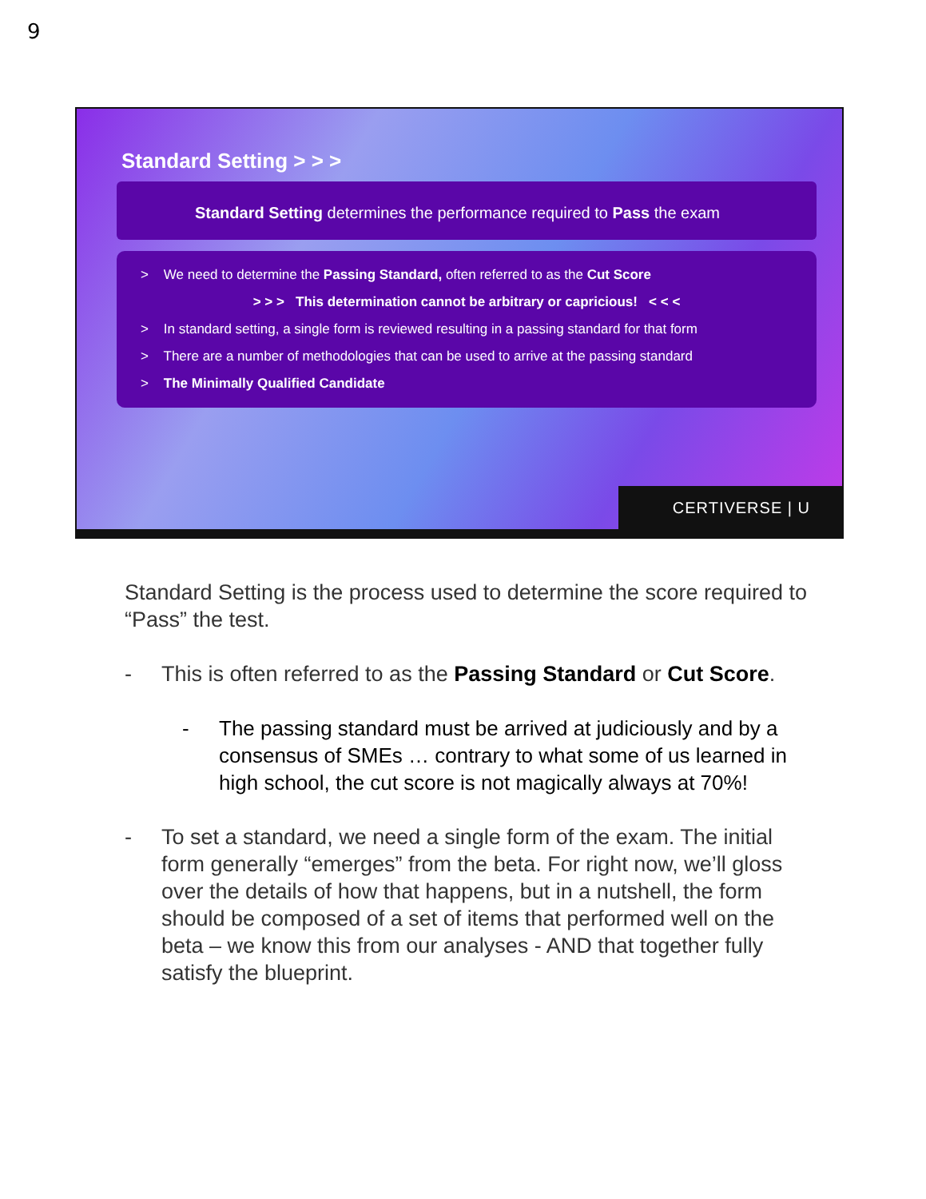9
Standard Setting > > >
Standard Setting determines the performance required to Pass the exam
> We need to determine the Passing Standard, often referred to as the Cut Score
> > > This determination cannot be arbitrary or capricious! < < <
> In standard setting, a single form is reviewed resulting in a passing standard for that form
> There are a number of methodologies that can be used to arrive at the passing standard
> The Minimally Qualified Candidate
CERTIVERSE | U
Standard Setting is the process used to determine the score required to “Pass” the test.
- This is often referred to as the Passing Standard or Cut Score.
- The passing standard must be arrived at judiciously and by a consensus of SMEs … contrary to what some of us learned in high school, the cut score is not magically always at 70%!
- To set a standard, we need a single form of the exam. The initial form generally “emerges” from the beta. For right now, we’ll gloss over the details of how that happens, but in a nutshell, the form should be composed of a set of items that performed well on the beta – we know this from our analyses - AND that together fully satisfy the blueprint.